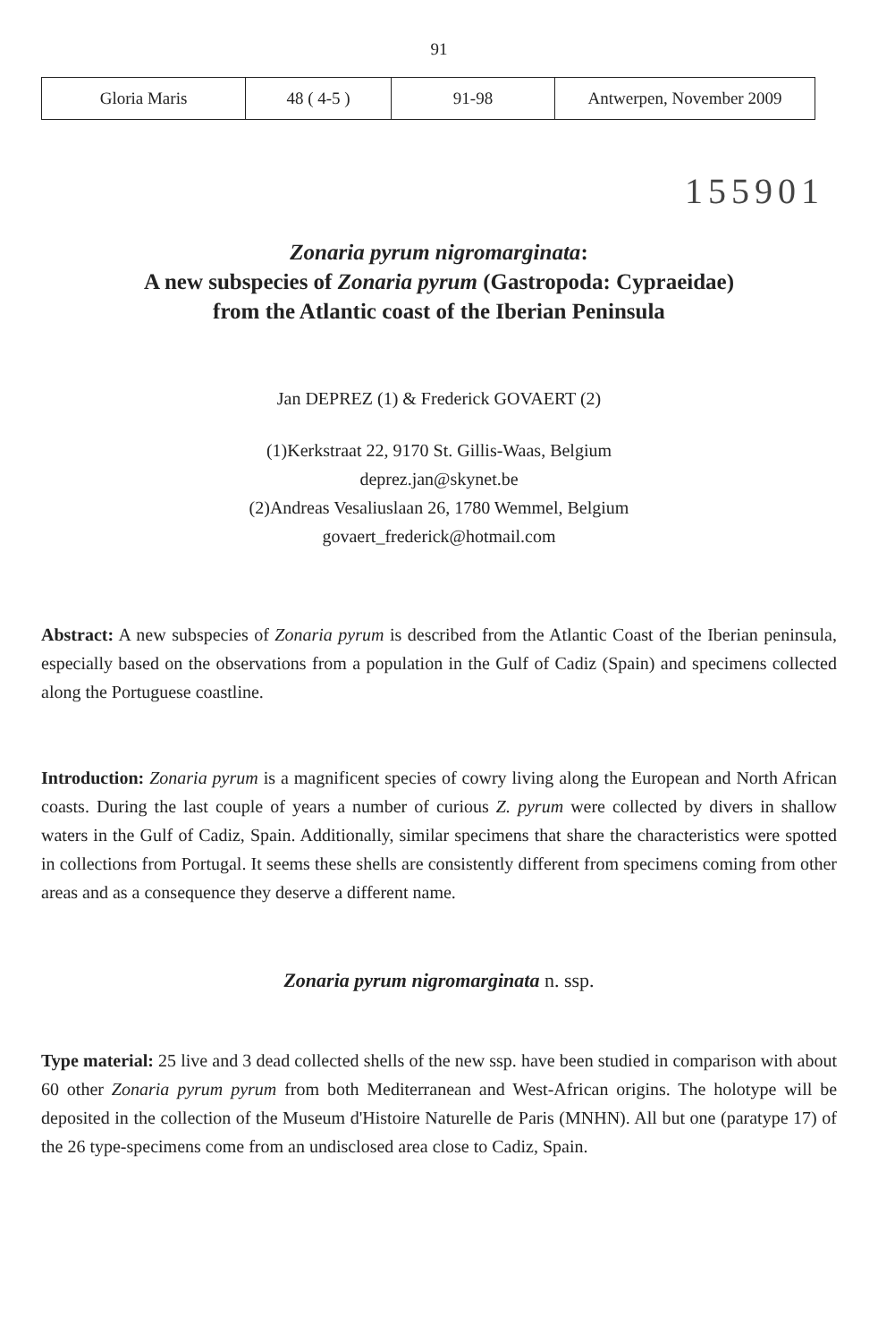91
| Gloria Maris | 48 ( 4-5 ) | 91-98 | Antwerpen, November 2009 |
155901
Zonaria pyrum nigromarginata:
A new subspecies of Zonaria pyrum (Gastropoda: Cypraeidae)
from the Atlantic coast of the Iberian Peninsula
Jan DEPREZ (1) & Frederick GOVAERT (2)
(1)Kerkstraat 22, 9170 St. Gillis-Waas, Belgium
deprez.jan@skynet.be
(2)Andreas Vesaliuslaan 26, 1780 Wemmel, Belgium
govaert_frederick@hotmail.com
Abstract: A new subspecies of Zonaria pyrum is described from the Atlantic Coast of the Iberian peninsula, especially based on the observations from a population in the Gulf of Cadiz (Spain) and specimens collected along the Portuguese coastline.
Introduction: Zonaria pyrum is a magnificent species of cowry living along the European and North African coasts. During the last couple of years a number of curious Z. pyrum were collected by divers in shallow waters in the Gulf of Cadiz, Spain. Additionally, similar specimens that share the characteristics were spotted in collections from Portugal. It seems these shells are consistently different from specimens coming from other areas and as a consequence they deserve a different name.
Zonaria pyrum nigromarginata n. ssp.
Type material: 25 live and 3 dead collected shells of the new ssp. have been studied in comparison with about 60 other Zonaria pyrum pyrum from both Mediterranean and West-African origins. The holotype will be deposited in the collection of the Museum d'Histoire Naturelle de Paris (MNHN). All but one (paratype 17) of the 26 type-specimens come from an undisclosed area close to Cadiz, Spain.